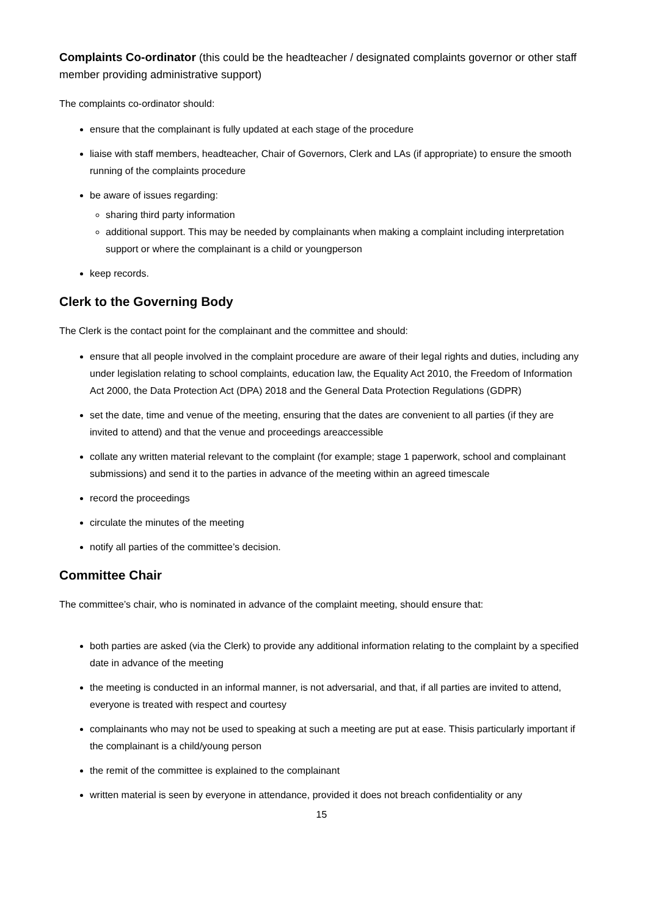Complaints Co-ordinator (this could be the headteacher / designated complaints governor or other staff member providing administrative support)
The complaints co-ordinator should:
ensure that the complainant is fully updated at each stage of the procedure
liaise with staff members, headteacher, Chair of Governors, Clerk and LAs (if appropriate) to ensure the smooth running of the complaints procedure
be aware of issues regarding:
sharing third party information
additional support. This may be needed by complainants when making a complaint including interpretation support or where the complainant is a child or youngperson
keep records.
Clerk to the Governing Body
The Clerk is the contact point for the complainant and the committee and should:
ensure that all people involved in the complaint procedure are aware of their legal rights and duties, including any under legislation relating to school complaints, education law, the Equality Act 2010, the Freedom of Information Act 2000, the Data Protection Act (DPA) 2018 and the General Data Protection Regulations (GDPR)
set the date, time and venue of the meeting, ensuring that the dates are convenient to all parties (if they are invited to attend) and that the venue and proceedings areaccessible
collate any written material relevant to the complaint (for example; stage 1 paperwork, school and complainant submissions) and send it to the parties in advance of the meeting within an agreed timescale
record the proceedings
circulate the minutes of the meeting
notify all parties of the committee’s decision.
Committee Chair
The committee’s chair, who is nominated in advance of the complaint meeting, should ensure that:
both parties are asked (via the Clerk) to provide any additional information relating to the complaint by a specified date in advance of the meeting
the meeting is conducted in an informal manner, is not adversarial, and that, if all parties are invited to attend, everyone is treated with respect and courtesy
complainants who may not be used to speaking at such a meeting are put at ease. Thisis particularly important if the complainant is a child/young person
the remit of the committee is explained to the complainant
written material is seen by everyone in attendance, provided it does not breach confidentiality or any
15